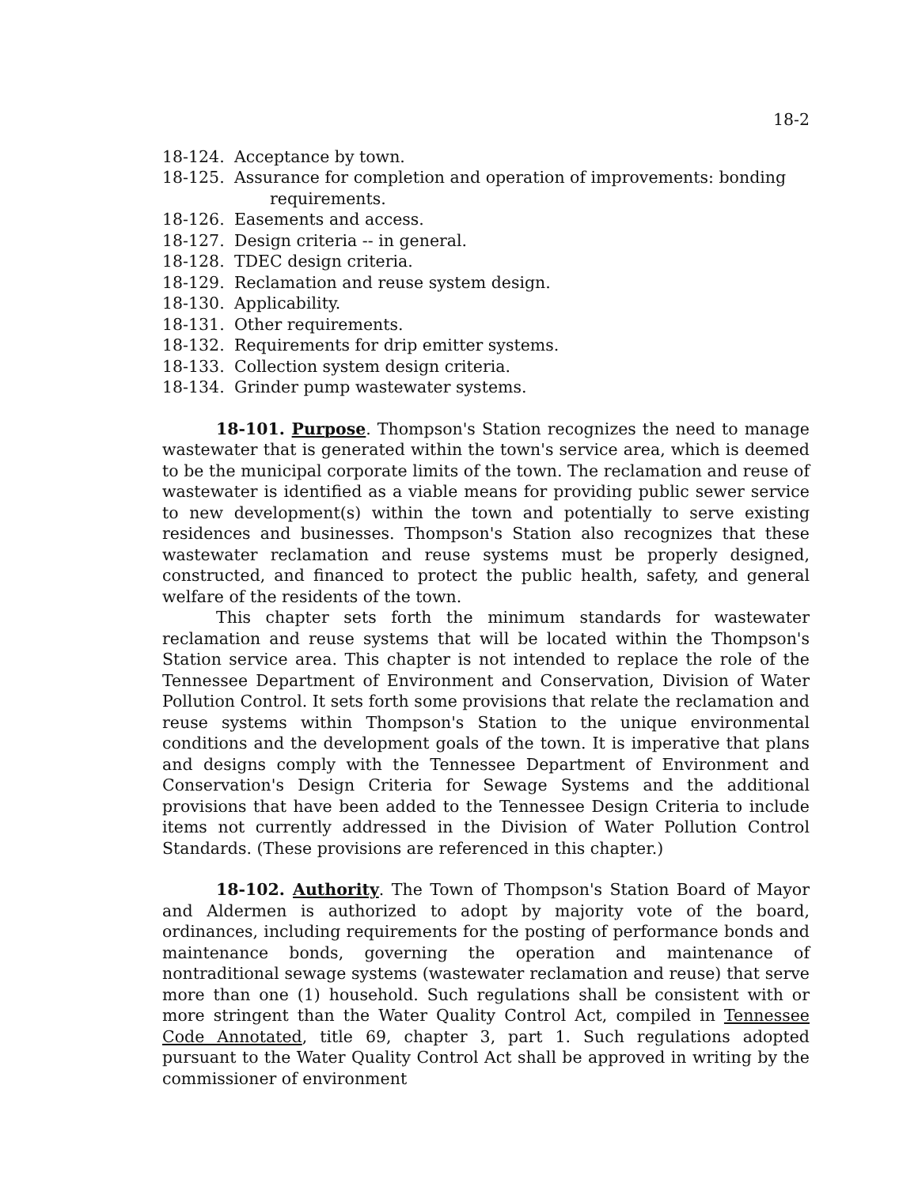18-2
18-124. Acceptance by town.
18-125. Assurance for completion and operation of improvements: bonding requirements.
18-126. Easements and access.
18-127. Design criteria -- in general.
18-128. TDEC design criteria.
18-129. Reclamation and reuse system design.
18-130. Applicability.
18-131. Other requirements.
18-132. Requirements for drip emitter systems.
18-133. Collection system design criteria.
18-134. Grinder pump wastewater systems.
18-101. Purpose. Thompson's Station recognizes the need to manage wastewater that is generated within the town's service area, which is deemed to be the municipal corporate limits of the town. The reclamation and reuse of wastewater is identified as a viable means for providing public sewer service to new development(s) within the town and potentially to serve existing residences and businesses. Thompson's Station also recognizes that these wastewater reclamation and reuse systems must be properly designed, constructed, and financed to protect the public health, safety, and general welfare of the residents of the town.
This chapter sets forth the minimum standards for wastewater reclamation and reuse systems that will be located within the Thompson's Station service area. This chapter is not intended to replace the role of the Tennessee Department of Environment and Conservation, Division of Water Pollution Control. It sets forth some provisions that relate the reclamation and reuse systems within Thompson's Station to the unique environmental conditions and the development goals of the town. It is imperative that plans and designs comply with the Tennessee Department of Environment and Conservation's Design Criteria for Sewage Systems and the additional provisions that have been added to the Tennessee Design Criteria to include items not currently addressed in the Division of Water Pollution Control Standards. (These provisions are referenced in this chapter.)
18-102. Authority. The Town of Thompson's Station Board of Mayor and Aldermen is authorized to adopt by majority vote of the board, ordinances, including requirements for the posting of performance bonds and maintenance bonds, governing the operation and maintenance of nontraditional sewage systems (wastewater reclamation and reuse) that serve more than one (1) household. Such regulations shall be consistent with or more stringent than the Water Quality Control Act, compiled in Tennessee Code Annotated, title 69, chapter 3, part 1. Such regulations adopted pursuant to the Water Quality Control Act shall be approved in writing by the commissioner of environment